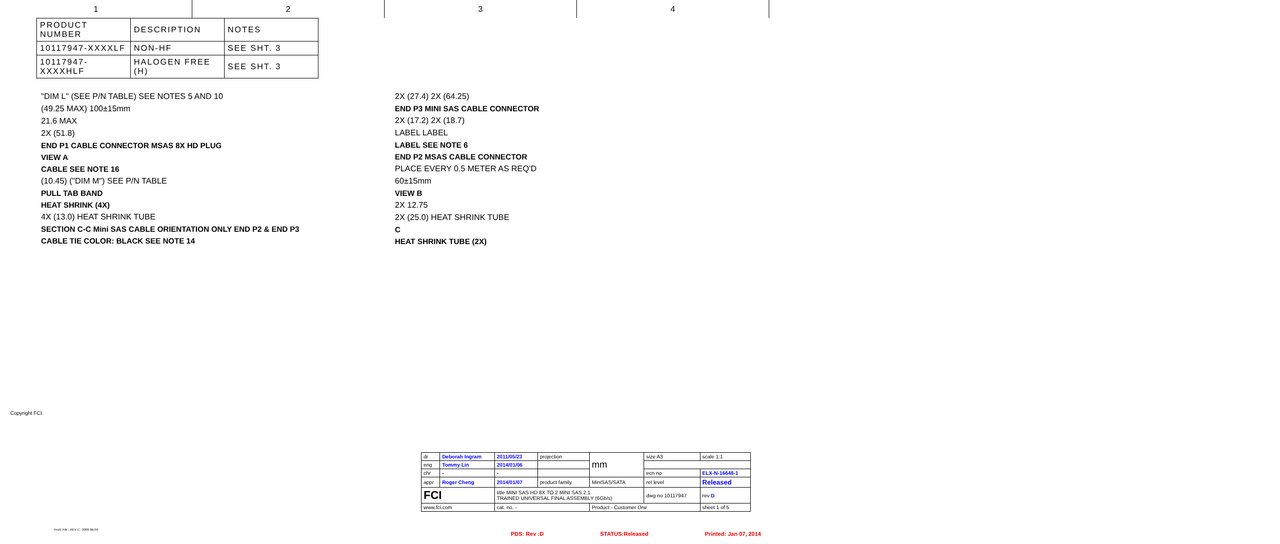1 2 3 4
| PRODUCT NUMBER | DESCRIPTION | NOTES |
| 10117947-XXXXLF | NON-HF | SEE SHT. 3 |
| 10117947-XXXXHLF | HALOGEN FREE (H) | SEE SHT. 3 |
"DIM L" (SEE P/N TABLE) SEE NOTES 5 AND 10
(49.25 MAX) 100±15mm
21.6 MAX
2X (51.8)
END P1 CABLE CONNECTOR MSAS 8X HD PLUG
VIEW A
CABLE SEE NOTE 16
(10.45) ("DIM M") SEE P/N TABLE
PULL TAB BAND
HEAT SHRINK (4X)
4X (13.0) HEAT SHRINK TUBE
SECTION C-C Mini SAS CABLE ORIENTATION ONLY END P2 & END P3
CABLE TIE COLOR: BLACK SEE NOTE 14
2X (27.4) 2X (64.25)
END P3 MINI SAS CABLE CONNECTOR
2X (17.2) 2X (18.7)
LABEL LABEL
LABEL SEE NOTE 6
END P2 MSAS CABLE CONNECTOR
PLACE EVERY 0.5 METER AS REQ'D
60±15mm
VIEW B
2X 12.75
2X (25.0) HEAT SHRINK TUBE
C
HEAT SHRINK TUBE (2X)
| dr | Deborah Ingram | 2011/05/23 | projection | mm | size A3 | scale 1:1 |
| eng | Tommy Lin | 2014/01/06 | | | | |
| chr | - | - | | | ecn no | ELX-N-16648-1 |
| appr | Roger Cheng | 2014/01/07 | product family | MiniSAS/SATA | rel level | Released |
| FCI | | title MINI SAS HD 8X TO 2 MINI SAS 2.1 TRAINED UNIVERSAL FINAL ASSEMBLY (6Gb/s) | | | dwg no 10117947 | rev D |
| www.fci.com | | cat. no. - | | Product - Customer Drw | | sheet 1 of 5 |
Pro/E File - REV C - 2009-06-09
Copyright FCI.
PDS: Rev :D STATUS:Released Printed: Jan 07, 2014